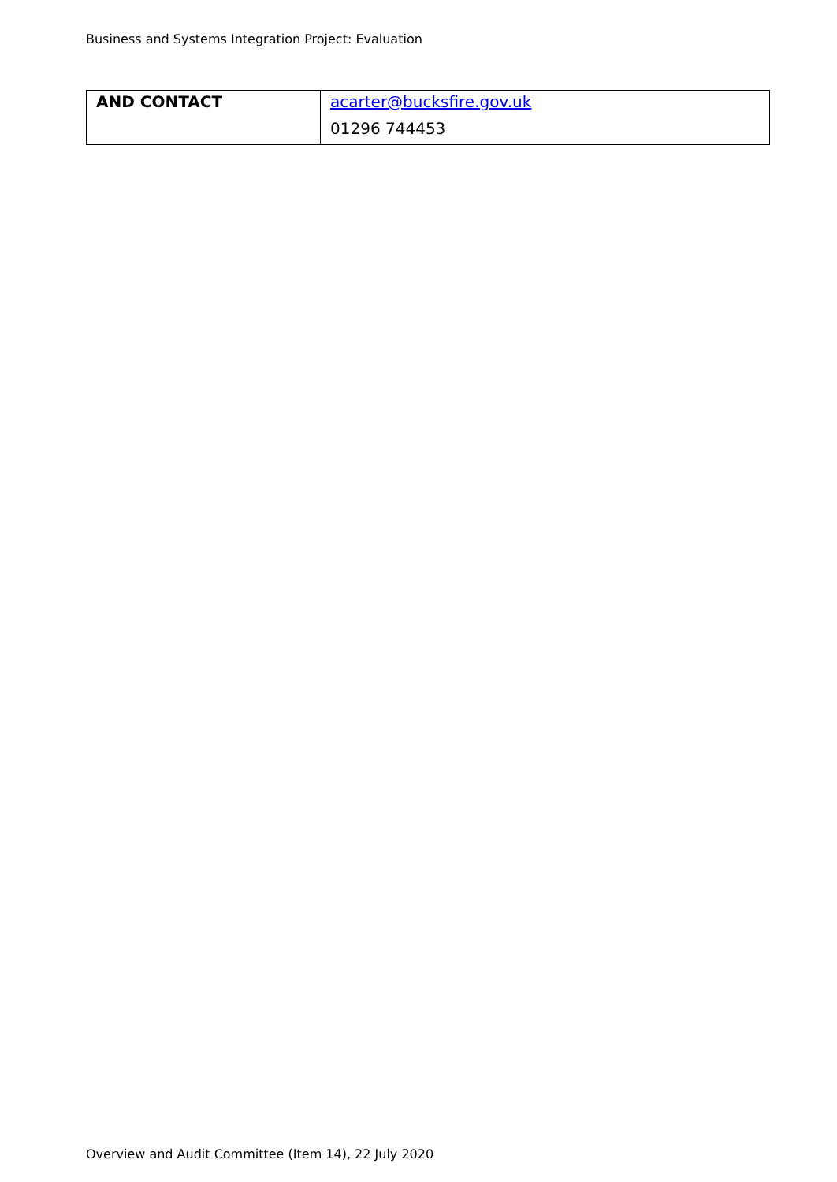Business and Systems Integration Project: Evaluation
| AND CONTACT | acarter@bucksfire.gov.uk |
| | 01296 744453 |
Overview and Audit Committee (Item 14), 22 July 2020